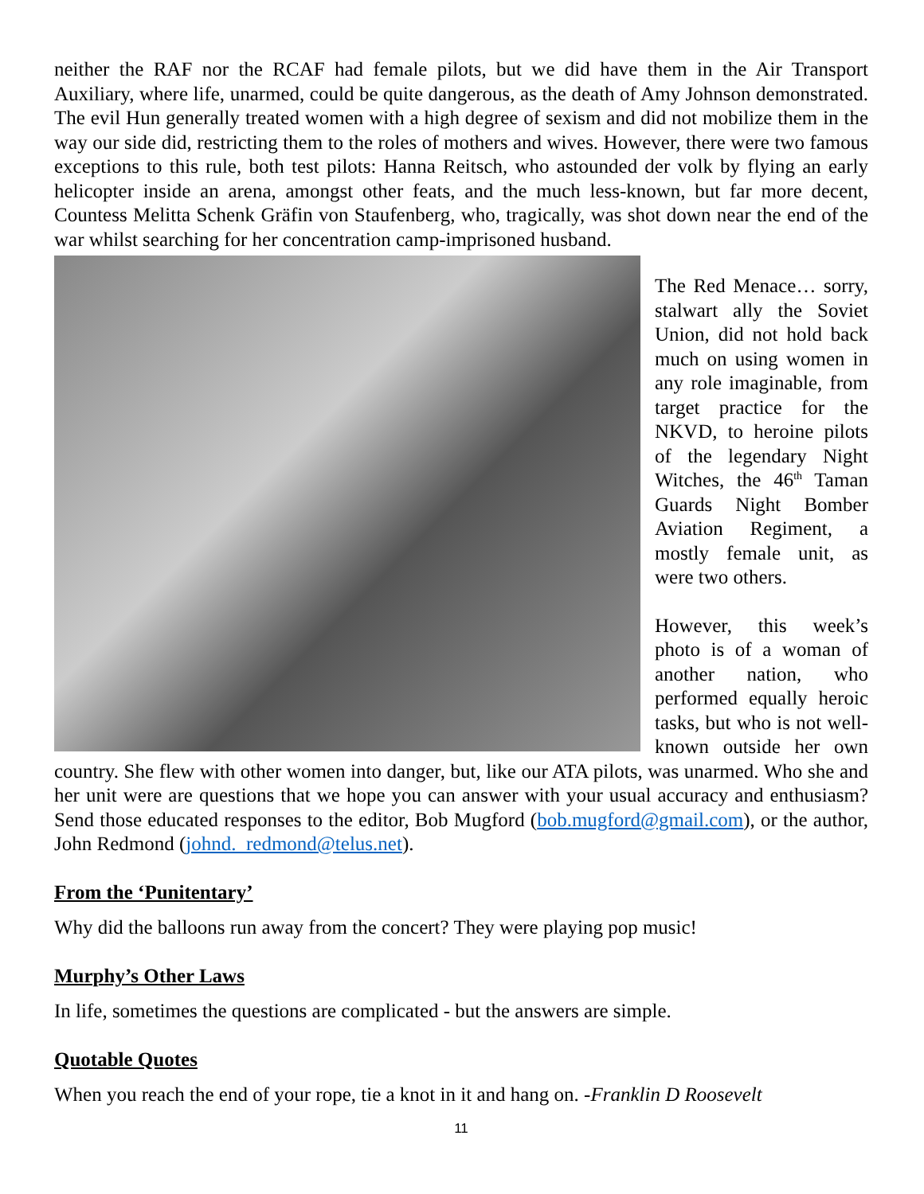neither the RAF nor the RCAF had female pilots, but we did have them in the Air Transport Auxiliary, where life, unarmed, could be quite dangerous, as the death of Amy Johnson demonstrated. The evil Hun generally treated women with a high degree of sexism and did not mobilize them in the way our side did, restricting them to the roles of mothers and wives. However, there were two famous exceptions to this rule, both test pilots: Hanna Reitsch, who astounded der volk by flying an early helicopter inside an arena, amongst other feats, and the much less-known, but far more decent, Countess Melitta Schenk Gräfin von Staufenberg, who, tragically, was shot down near the end of the war whilst searching for her concentration camp-imprisoned husband.
The Red Menace… sorry, stalwart ally the Soviet Union, did not hold back much on using women in any role imaginable, from target practice for the NKVD, to heroine pilots of the legendary Night Witches, the 46<sup>th</sup> Taman Guards Night Bomber Aviation Regiment, a mostly female unit, as were two others.
However, this week’s photo is of a woman of another nation, who performed equally heroic tasks, but who is not well-known outside her own country. She flew with other women into danger, but, like our ATA pilots, was unarmed. Who she and her unit were are questions that we hope you can answer with your usual accuracy and enthusiasm? Send those educated responses to the editor, Bob Mugford (bob.mugford@gmail.com), or the author, John Redmond (johnd._redmond@telus.net).
From the ‘Punitentary’
Why did the balloons run away from the concert? They were playing pop music!
Murphy’s Other Laws
In life, sometimes the questions are complicated - but the answers are simple.
Quotable Quotes
When you reach the end of your rope, tie a knot in it and hang on. -Franklin D Roosevelt
11